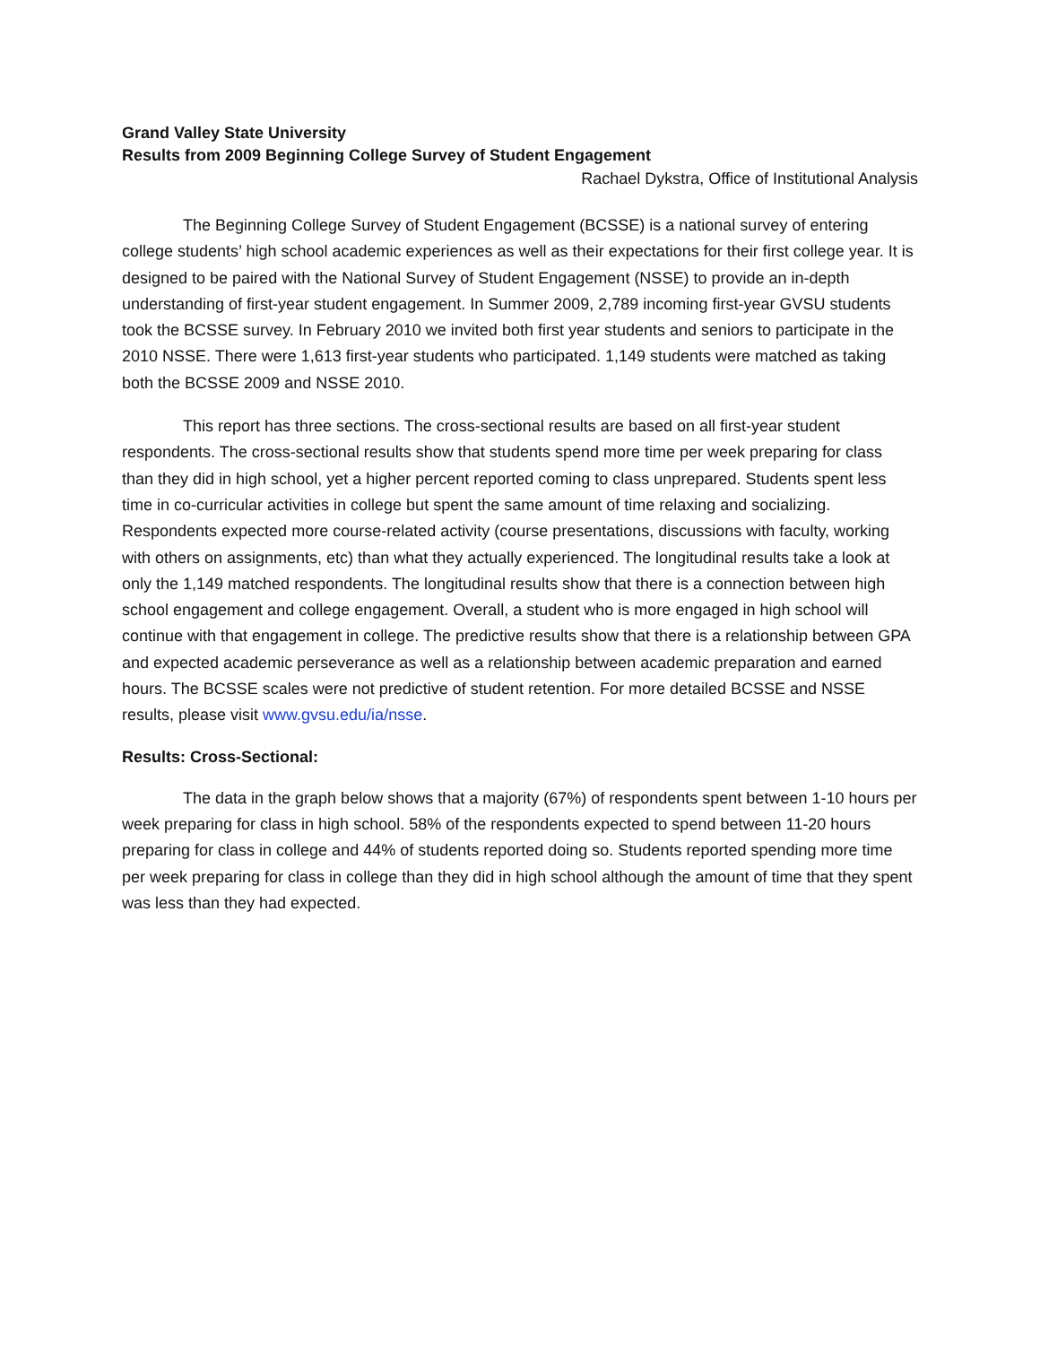Grand Valley State University
Results from 2009 Beginning College Survey of Student Engagement
Rachael Dykstra, Office of Institutional Analysis
The Beginning College Survey of Student Engagement (BCSSE) is a national survey of entering college students’ high school academic experiences as well as their expectations for their first college year. It is designed to be paired with the National Survey of Student Engagement (NSSE) to provide an in-depth understanding of first-year student engagement. In Summer 2009, 2,789 incoming first-year GVSU students took the BCSSE survey. In February 2010 we invited both first year students and seniors to participate in the 2010 NSSE. There were 1,613 first-year students who participated. 1,149 students were matched as taking both the BCSSE 2009 and NSSE 2010.
This report has three sections. The cross-sectional results are based on all first-year student respondents. The cross-sectional results show that students spend more time per week preparing for class than they did in high school, yet a higher percent reported coming to class unprepared. Students spent less time in co-curricular activities in college but spent the same amount of time relaxing and socializing. Respondents expected more course-related activity (course presentations, discussions with faculty, working with others on assignments, etc) than what they actually experienced. The longitudinal results take a look at only the 1,149 matched respondents. The longitudinal results show that there is a connection between high school engagement and college engagement. Overall, a student who is more engaged in high school will continue with that engagement in college. The predictive results show that there is a relationship between GPA and expected academic perseverance as well as a relationship between academic preparation and earned hours. The BCSSE scales were not predictive of student retention. For more detailed BCSSE and NSSE results, please visit www.gvsu.edu/ia/nsse.
Results: Cross-Sectional:
The data in the graph below shows that a majority (67%) of respondents spent between 1-10 hours per week preparing for class in high school. 58% of the respondents expected to spend between 11-20 hours preparing for class in college and 44% of students reported doing so. Students reported spending more time per week preparing for class in college than they did in high school although the amount of time that they spent was less than they had expected.